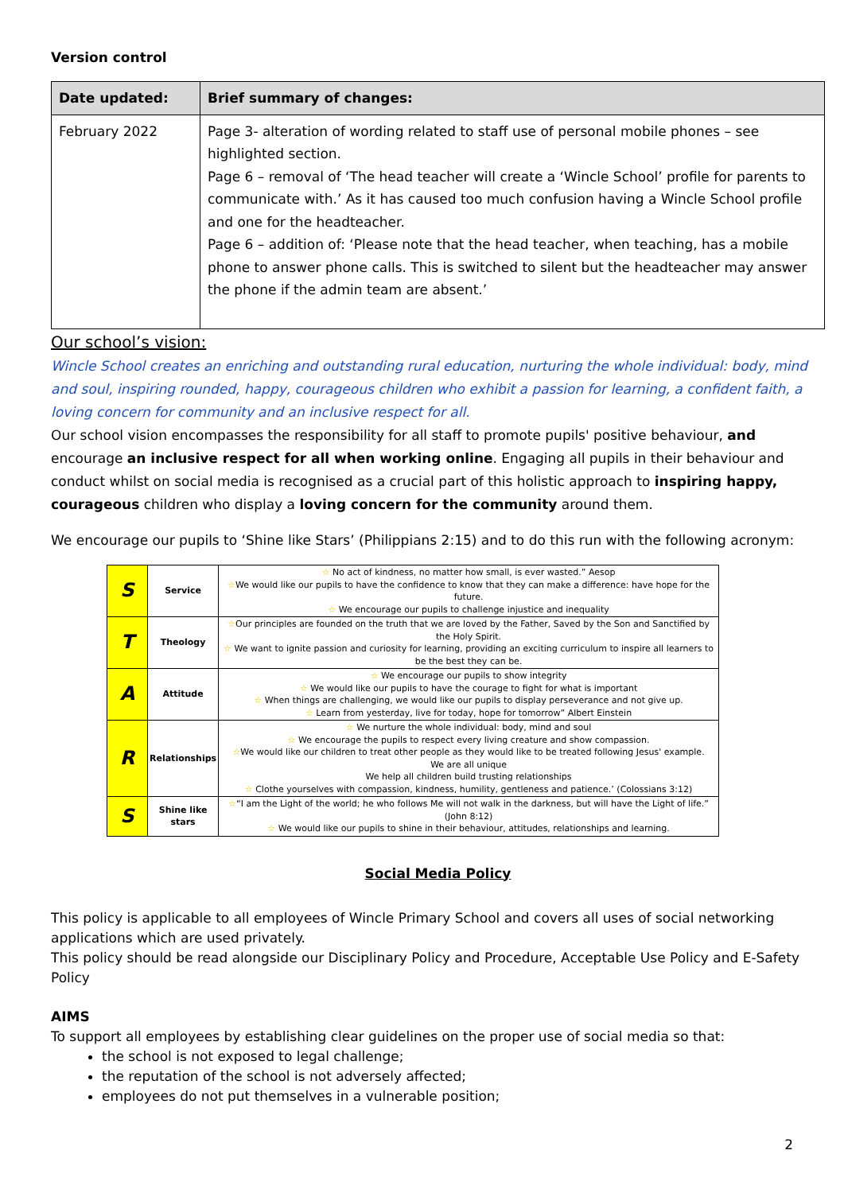Version control
| Date updated: | Brief summary of changes: |
| --- | --- |
| February 2022 | Page 3- alteration of wording related to staff use of personal mobile phones – see highlighted section. Page 6 – removal of ‘The head teacher will create a ‘Wincle School’ profile for parents to communicate with.’ As it has caused too much confusion having a Wincle School profile and one for the headteacher. Page 6 – addition of: ‘Please note that the head teacher, when teaching, has a mobile phone to answer phone calls. This is switched to silent but the headteacher may answer the phone if the admin team are absent.’ |
Our school’s vision:
Wincle School creates an enriching and outstanding rural education, nurturing the whole individual: body, mind and soul, inspiring rounded, happy, courageous children who exhibit a passion for learning, a confident faith, a loving concern for community and an inclusive respect for all.
Our school vision encompasses the responsibility for all staff to promote pupils' positive behaviour, and encourage an inclusive respect for all when working online. Engaging all pupils in their behaviour and conduct whilst on social media is recognised as a crucial part of this holistic approach to inspiring happy, courageous children who display a loving concern for the community around them.
We encourage our pupils to ‘Shine like Stars’ (Philippians 2:15) and to do this run with the following acronym:
| S | Service | ☆ No act of kindness, no matter how small, is ever wasted.” Aesop ☆ We would like our pupils to have the confidence to know that they can make a difference: have hope for the future. ☆ We encourage our pupils to challenge injustice and inequality |
| T | Theology | ☆ Our principles are founded on the truth that we are loved by the Father, Saved by the Son and Sanctified by the Holy Spirit. ☆ We want to ignite passion and curiosity for learning, providing an exciting curriculum to inspire all learners to be the best they can be. |
| A | Attitude | ☆ We encourage our pupils to show integrity ☆ We would like our pupils to have the courage to fight for what is important ☆ When things are challenging, we would like our pupils to display perseverance and not give up. ☆ Learn from yesterday, live for today, hope for tomorrow” Albert Einstein |
| R | Relationships | ☆ We nurture the whole individual: body, mind and soul ☆ We encourage the pupils to respect every living creature and show compassion. ☆ We would like our children to treat other people as they would like to be treated following Jesus' example. We are all unique We help all children build trusting relationships ☆ Clothe yourselves with compassion, kindness, humility, gentleness and patience.’ (Colossians 3:12) |
| S | Shine like stars | ☆ “I am the Light of the world; he who follows Me will not walk in the darkness, but will have the Light of life.” (John 8:12) ☆ We would like our pupils to shine in their behaviour, attitudes, relationships and learning. |
Social Media Policy
This policy is applicable to all employees of Wincle Primary School and covers all uses of social networking applications which are used privately.
This policy should be read alongside our Disciplinary Policy and Procedure, Acceptable Use Policy and E-Safety Policy
AIMS
To support all employees by establishing clear guidelines on the proper use of social media so that:
the school is not exposed to legal challenge;
the reputation of the school is not adversely affected;
employees do not put themselves in a vulnerable position;
2